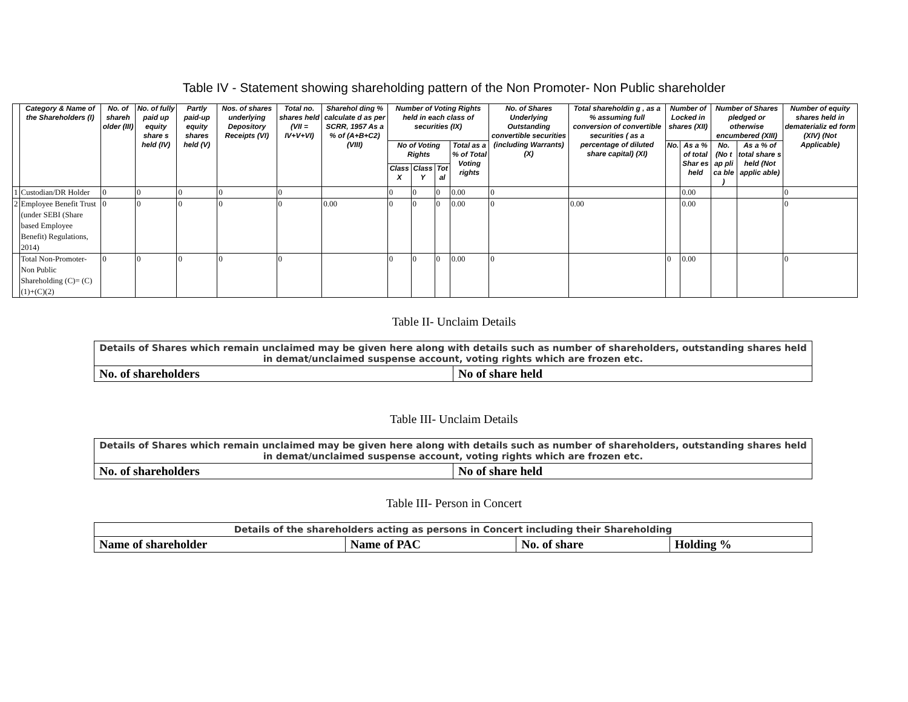Table IV - Statement showing shareholding pattern of the Non Promoter- Non Public shareholder
| | Category & Name of the Shareholders (I) | No. of shareh older (III) | No. of fully paid up equity share s held (IV) | Partly paid-up equity shares held (V) | Nos. of shares underlying Depository Receipts (VI) | Total no. shares held (VII = IV+V+VI) | Sharehol ding % calculate d as per SCRR, 1957 As a % of (A+B+C2) (VIII) | Number of Voting Rights held in each class of securities (IX) | | | | No. of Shares Underlying Outstanding convertible securities (including Warrants) (X) | Total shareholdin g , as a % assuming full conversion of convertible securities ( as a percentage of diluted share capital) (XI) | Number of Locked in shares (XII) | | Number of Shares pledged or otherwise encumbered (XIII) | | Number of equity shares held in dematerializ ed form (XIV) (Not Applicable) |
| --- | --- | --- | --- | --- | --- | --- | --- | --- | --- | --- | --- | --- | --- | --- | --- | --- | --- | --- |
| | | | | | | | | No of Voting Rights | | | Total as a % of Total Voting rights | | | No. | As a % of total Shar es held | No. (No t ap pli ca ble ) | As a % of total share s held (Not applic able) | |
| | | | | | | | | Class X | Class Y | Tot al | | | | | | | | |
| 1 | Custodian/DR Holder | 0 | 0 | 0 | 0 | 0 | | 0 | 0 | 0 | 0.00 | 0 | | | 0.00 | | | 0 |
| 2 | Employee Benefit Trust (under SEBI (Share based Employee Benefit) Regulations, 2014) | 0 | 0 | 0 | 0 | 0 | 0.00 | 0 | 0 | 0 | 0.00 | 0 | 0.00 | | 0.00 | | | 0 |
| | Total Non-Promoter- Non Public Shareholding (C)= (C)(1)+(C)(2) | 0 | 0 | 0 | 0 | 0 | | 0 | 0 | 0 | 0.00 | 0 | | 0 | 0.00 | | | 0 |
Table II- Unclaim Details
| Details of Shares which remain unclaimed may be given here along with details such as number of shareholders, outstanding shares held in demat/unclaimed suspense account, voting rights which are frozen etc. | |
| --- | --- |
| No. of shareholders | No of share held |
Table III- Unclaim Details
| Details of Shares which remain unclaimed may be given here along with details such as number of shareholders, outstanding shares held in demat/unclaimed suspense account, voting rights which are frozen etc. | |
| --- | --- |
| No. of shareholders | No of share held |
Table III- Person in Concert
| Details of the shareholders acting as persons in Concert including their Shareholding | | | |
| --- | --- | --- | --- |
| Name of shareholder | Name of PAC | No. of share | Holding % |